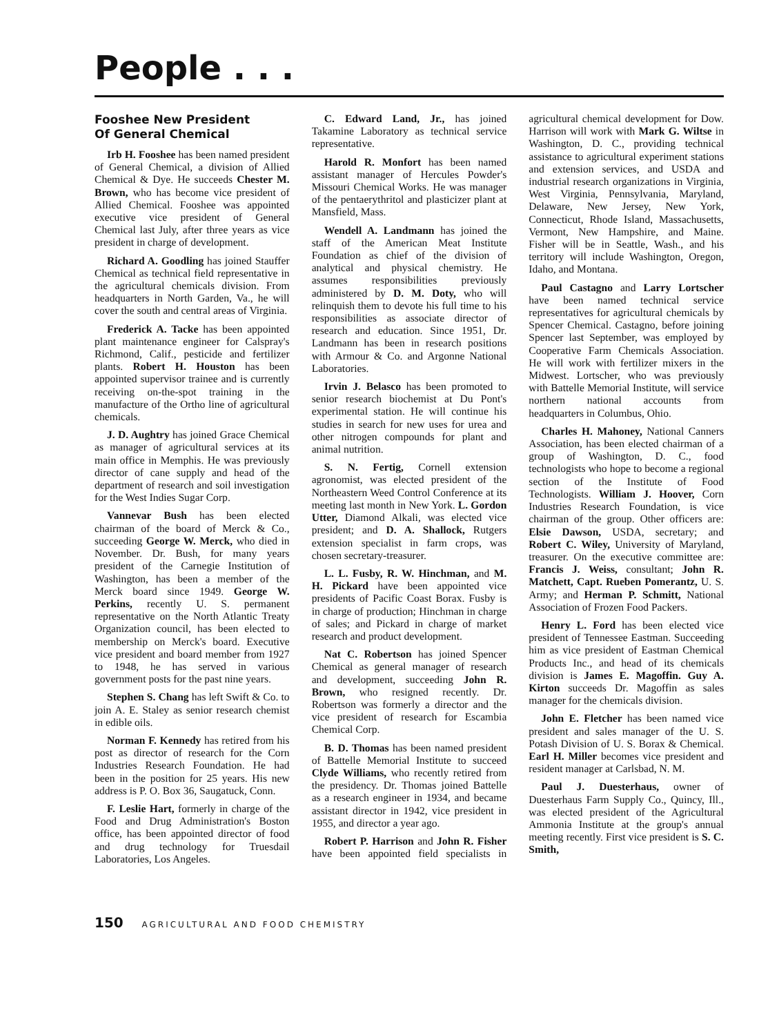People . . .
Fooshee New President
Of General Chemical
Irb H. Fooshee has been named president of General Chemical, a division of Allied Chemical & Dye. He succeeds Chester M. Brown, who has become vice president of Allied Chemical. Fooshee was appointed executive vice president of General Chemical last July, after three years as vice president in charge of development.
Richard A. Goodling has joined Stauffer Chemical as technical field representative in the agricultural chemicals division. From headquarters in North Garden, Va., he will cover the south and central areas of Virginia.
Frederick A. Tacke has been appointed plant maintenance engineer for Calspray's Richmond, Calif., pesticide and fertilizer plants. Robert H. Houston has been appointed supervisor trainee and is currently receiving on-the-spot training in the manufacture of the Ortho line of agricultural chemicals.
J. D. Aughtry has joined Grace Chemical as manager of agricultural services at its main office in Memphis. He was previously director of cane supply and head of the department of research and soil investigation for the West Indies Sugar Corp.
Vannevar Bush has been elected chairman of the board of Merck & Co., succeeding George W. Merck, who died in November. Dr. Bush, for many years president of the Carnegie Institution of Washington, has been a member of the Merck board since 1949. George W. Perkins, recently U. S. permanent representative on the North Atlantic Treaty Organization council, has been elected to membership on Merck's board. Executive vice president and board member from 1927 to 1948, he has served in various government posts for the past nine years.
Stephen S. Chang has left Swift & Co. to join A. E. Staley as senior research chemist in edible oils.
Norman F. Kennedy has retired from his post as director of research for the Corn Industries Research Foundation. He had been in the position for 25 years. His new address is P. O. Box 36, Saugatuck, Conn.
F. Leslie Hart, formerly in charge of the Food and Drug Administration's Boston office, has been appointed director of food and drug technology for Truesdail Laboratories, Los Angeles.
C. Edward Land, Jr., has joined Takamine Laboratory as technical service representative.
Harold R. Monfort has been named assistant manager of Hercules Powder's Missouri Chemical Works. He was manager of the pentaerythritol and plasticizer plant at Mansfield, Mass.
Wendell A. Landmann has joined the staff of the American Meat Institute Foundation as chief of the division of analytical and physical chemistry. He assumes responsibilities previously administered by D. M. Doty, who will relinquish them to devote his full time to his responsibilities as associate director of research and education. Since 1951, Dr. Landmann has been in research positions with Armour & Co. and Argonne National Laboratories.
Irvin J. Belasco has been promoted to senior research biochemist at Du Pont's experimental station. He will continue his studies in search for new uses for urea and other nitrogen compounds for plant and animal nutrition.
S. N. Fertig, Cornell extension agronomist, was elected president of the Northeastern Weed Control Conference at its meeting last month in New York. L. Gordon Utter, Diamond Alkali, was elected vice president; and D. A. Shallock, Rutgers extension specialist in farm crops, was chosen secretary-treasurer.
L. L. Fusby, R. W. Hinchman, and M. H. Pickard have been appointed vice presidents of Pacific Coast Borax. Fusby is in charge of production; Hinchman in charge of sales; and Pickard in charge of market research and product development.
Nat C. Robertson has joined Spencer Chemical as general manager of research and development, succeeding John R. Brown, who resigned recently. Dr. Robertson was formerly a director and the vice president of research for Escambia Chemical Corp.
B. D. Thomas has been named president of Battelle Memorial Institute to succeed Clyde Williams, who recently retired from the presidency. Dr. Thomas joined Battelle as a research engineer in 1934, and became assistant director in 1942, vice president in 1955, and director a year ago.
Robert P. Harrison and John R. Fisher have been appointed field specialists in agricultural chemical development for Dow. Harrison will work with Mark G. Wiltse in Washington, D. C., providing technical assistance to agricultural experiment stations and extension services, and USDA and industrial research organizations in Virginia, West Virginia, Pennsylvania, Maryland, Delaware, New Jersey, New York, Connecticut, Rhode Island, Massachusetts, Vermont, New Hampshire, and Maine. Fisher will be in Seattle, Wash., and his territory will include Washington, Oregon, Idaho, and Montana.
Paul Castagno and Larry Lortscher have been named technical service representatives for agricultural chemicals by Spencer Chemical. Castagno, before joining Spencer last September, was employed by Cooperative Farm Chemicals Association. He will work with fertilizer mixers in the Midwest. Lortscher, who was previously with Battelle Memorial Institute, will service northern national accounts from headquarters in Columbus, Ohio.
Charles H. Mahoney, National Canners Association, has been elected chairman of a group of Washington, D. C., food technologists who hope to become a regional section of the Institute of Food Technologists. William J. Hoover, Corn Industries Research Foundation, is vice chairman of the group. Other officers are: Elsie Dawson, USDA, secretary; and Robert C. Wiley, University of Maryland, treasurer. On the executive committee are: Francis J. Weiss, consultant; John R. Matchett, Capt. Rueben Pomerantz, U. S. Army; and Herman P. Schmitt, National Association of Frozen Food Packers.
Henry L. Ford has been elected vice president of Tennessee Eastman. Succeeding him as vice president of Eastman Chemical Products Inc., and head of its chemicals division is James E. Magoffin. Guy A. Kirton succeeds Dr. Magoffin as sales manager for the chemicals division.
John E. Fletcher has been named vice president and sales manager of the U. S. Potash Division of U. S. Borax & Chemical. Earl H. Miller becomes vice president and resident manager at Carlsbad, N. M.
Paul J. Duesterhaus, owner of Duesterhaus Farm Supply Co., Quincy, Ill., was elected president of the Agricultural Ammonia Institute at the group's annual meeting recently. First vice president is S. C. Smith,
150 AGRICULTURAL AND FOOD CHEMISTRY